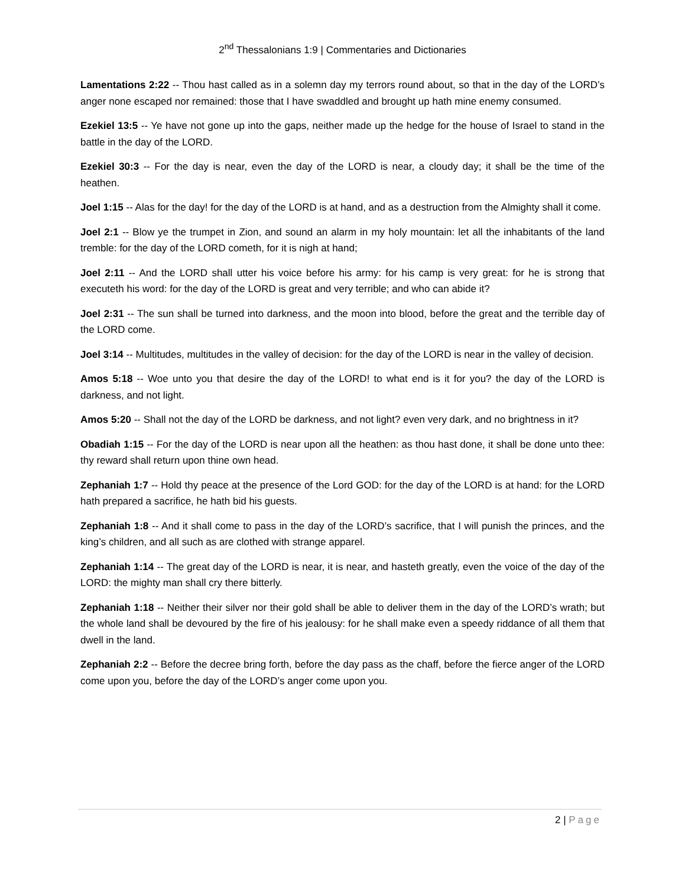2<sup>nd</sup> Thessalonians 1:9 | Commentaries and Dictionaries
Lamentations 2:22 -- Thou hast called as in a solemn day my terrors round about, so that in the day of the LORD’s anger none escaped nor remained: those that I have swaddled and brought up hath mine enemy consumed.
Ezekiel 13:5 -- Ye have not gone up into the gaps, neither made up the hedge for the house of Israel to stand in the battle in the day of the LORD.
Ezekiel 30:3 -- For the day is near, even the day of the LORD is near, a cloudy day; it shall be the time of the heathen.
Joel 1:15 -- Alas for the day! for the day of the LORD is at hand, and as a destruction from the Almighty shall it come.
Joel 2:1 -- Blow ye the trumpet in Zion, and sound an alarm in my holy mountain: let all the inhabitants of the land tremble: for the day of the LORD cometh, for it is nigh at hand;
Joel 2:11 -- And the LORD shall utter his voice before his army: for his camp is very great: for he is strong that executeth his word: for the day of the LORD is great and very terrible; and who can abide it?
Joel 2:31 -- The sun shall be turned into darkness, and the moon into blood, before the great and the terrible day of the LORD come.
Joel 3:14 -- Multitudes, multitudes in the valley of decision: for the day of the LORD is near in the valley of decision.
Amos 5:18 -- Woe unto you that desire the day of the LORD! to what end is it for you? the day of the LORD is darkness, and not light.
Amos 5:20 -- Shall not the day of the LORD be darkness, and not light? even very dark, and no brightness in it?
Obadiah 1:15 -- For the day of the LORD is near upon all the heathen: as thou hast done, it shall be done unto thee: thy reward shall return upon thine own head.
Zephaniah 1:7 -- Hold thy peace at the presence of the Lord GOD: for the day of the LORD is at hand: for the LORD hath prepared a sacrifice, he hath bid his guests.
Zephaniah 1:8 -- And it shall come to pass in the day of the LORD’s sacrifice, that I will punish the princes, and the king’s children, and all such as are clothed with strange apparel.
Zephaniah 1:14 -- The great day of the LORD is near, it is near, and hasteth greatly, even the voice of the day of the LORD: the mighty man shall cry there bitterly.
Zephaniah 1:18 -- Neither their silver nor their gold shall be able to deliver them in the day of the LORD’s wrath; but the whole land shall be devoured by the fire of his jealousy: for he shall make even a speedy riddance of all them that dwell in the land.
Zephaniah 2:2 -- Before the decree bring forth, before the day pass as the chaff, before the fierce anger of the LORD come upon you, before the day of the LORD’s anger come upon you.
2 | Page